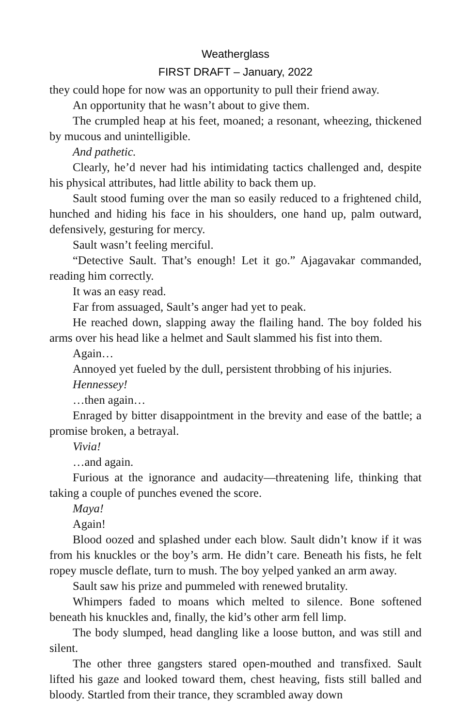Weatherglass
FIRST DRAFT – January, 2022
they could hope for now was an opportunity to pull their friend away.
An opportunity that he wasn’t about to give them.
The crumpled heap at his feet, moaned; a resonant, wheezing, thickened by mucous and unintelligible.
And pathetic.
Clearly, he’d never had his intimidating tactics challenged and, despite his physical attributes, had little ability to back them up.
Sault stood fuming over the man so easily reduced to a frightened child, hunched and hiding his face in his shoulders, one hand up, palm outward, defensively, gesturing for mercy.
Sault wasn’t feeling merciful.
“Detective Sault. That’s enough! Let it go.” Ajagavakar commanded, reading him correctly.
It was an easy read.
Far from assuaged, Sault’s anger had yet to peak.
He reached down, slapping away the flailing hand. The boy folded his arms over his head like a helmet and Sault slammed his fist into them.
Again…
Annoyed yet fueled by the dull, persistent throbbing of his injuries.
Hennessey!
…then again…
Enraged by bitter disappointment in the brevity and ease of the battle; a promise broken, a betrayal.
Vivia!
…and again.
Furious at the ignorance and audacity—threatening life, thinking that taking a couple of punches evened the score.
Maya!
Again!
Blood oozed and splashed under each blow. Sault didn’t know if it was from his knuckles or the boy’s arm. He didn’t care. Beneath his fists, he felt ropey muscle deflate, turn to mush. The boy yelped yanked an arm away.
Sault saw his prize and pummeled with renewed brutality.
Whimpers faded to moans which melted to silence. Bone softened beneath his knuckles and, finally, the kid’s other arm fell limp.
The body slumped, head dangling like a loose button, and was still and silent.
The other three gangsters stared open-mouthed and transfixed. Sault lifted his gaze and looked toward them, chest heaving, fists still balled and bloody. Startled from their trance, they scrambled away down